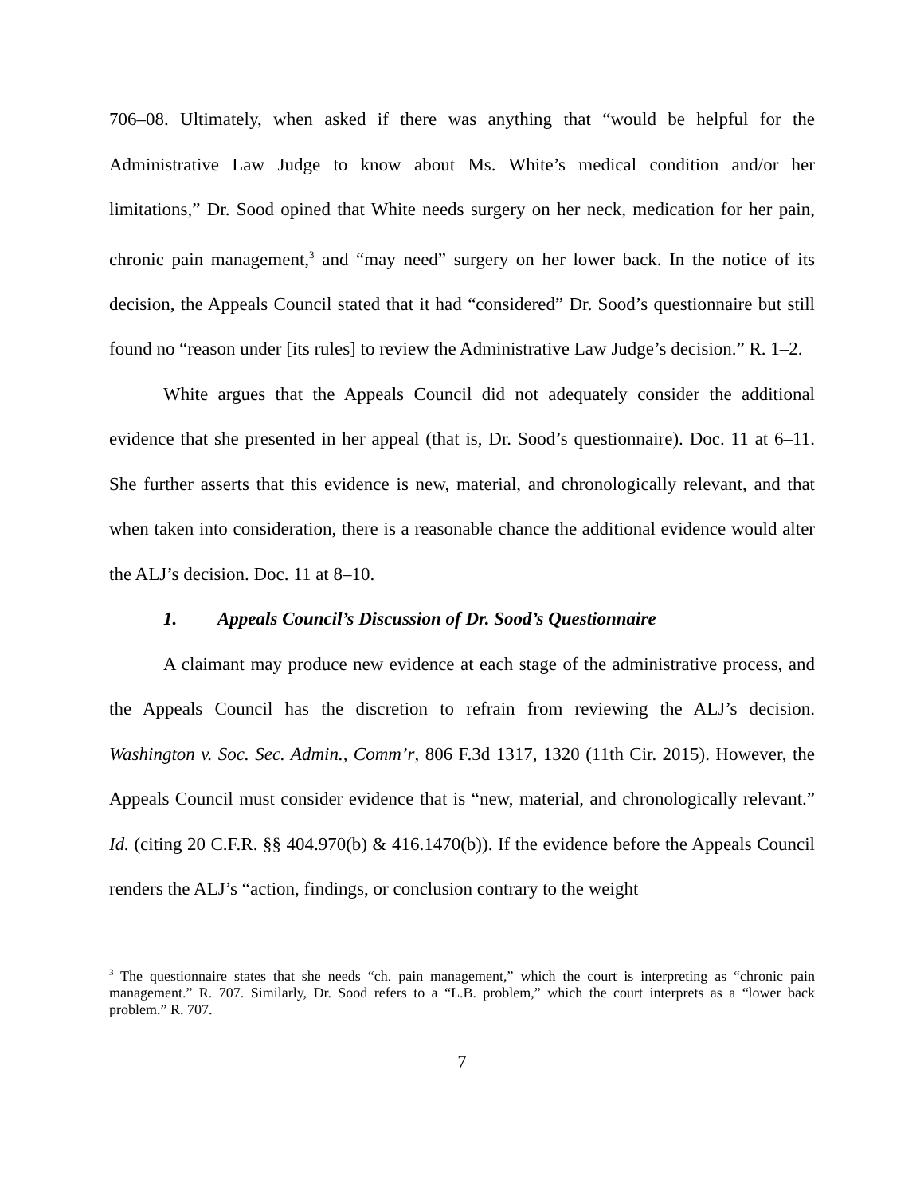706–08. Ultimately, when asked if there was anything that “would be helpful for the Administrative Law Judge to know about Ms. White’s medical condition and/or her limitations,” Dr. Sood opined that White needs surgery on her neck, medication for her pain, chronic pain management,<sup>3</sup> and “may need” surgery on her lower back. In the notice of its decision, the Appeals Council stated that it had “considered” Dr. Sood’s questionnaire but still found no “reason under [its rules] to review the Administrative Law Judge’s decision.” R. 1–2.
White argues that the Appeals Council did not adequately consider the additional evidence that she presented in her appeal (that is, Dr. Sood’s questionnaire). Doc. 11 at 6–11. She further asserts that this evidence is new, material, and chronologically relevant, and that when taken into consideration, there is a reasonable chance the additional evidence would alter the ALJ’s decision. Doc. 11 at 8–10.
1. Appeals Council’s Discussion of Dr. Sood’s Questionnaire
A claimant may produce new evidence at each stage of the administrative process, and the Appeals Council has the discretion to refrain from reviewing the ALJ’s decision. Washington v. Soc. Sec. Admin., Comm’r, 806 F.3d 1317, 1320 (11th Cir. 2015). However, the Appeals Council must consider evidence that is “new, material, and chronologically relevant.” Id. (citing 20 C.F.R. §§ 404.970(b) & 416.1470(b)). If the evidence before the Appeals Council renders the ALJ’s “action, findings, or conclusion contrary to the weight
<sup>3</sup> The questionnaire states that she needs “ch. pain management,” which the court is interpreting as “chronic pain management.” R. 707. Similarly, Dr. Sood refers to a “L.B. problem,” which the court interprets as a “lower back problem.” R. 707.
7